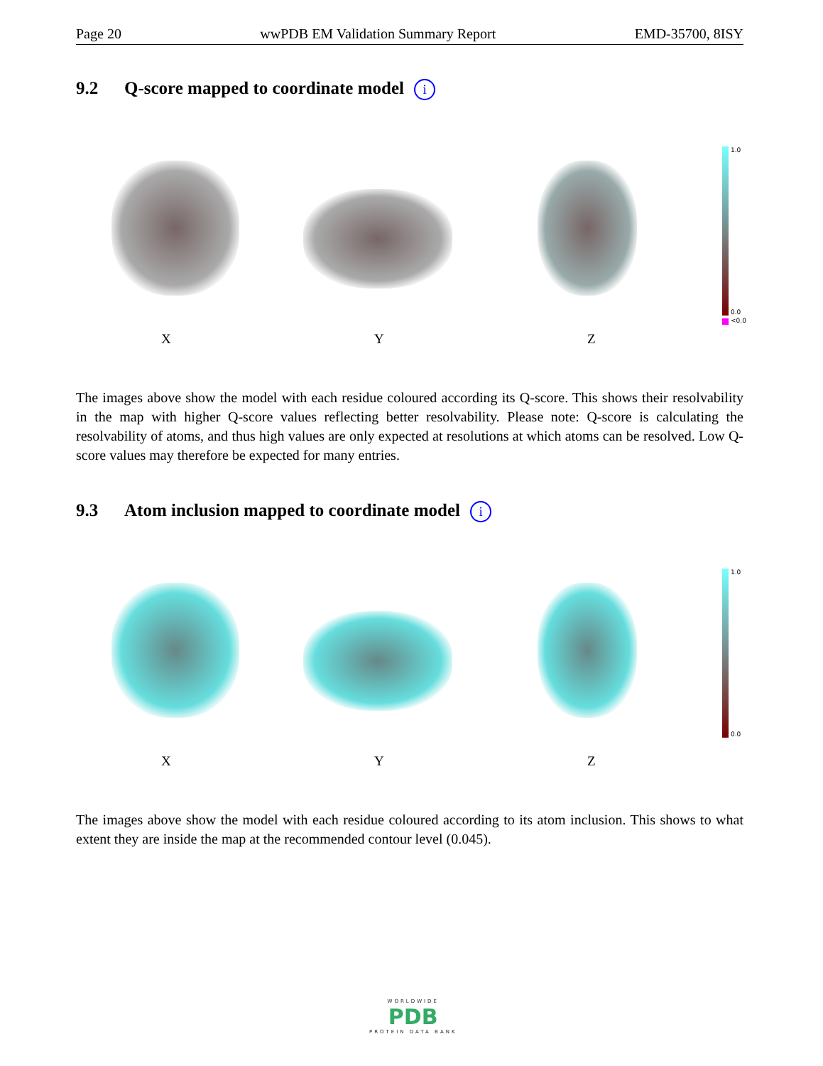Page 20 wwPDB EM Validation Summary Report EMD-35700, 8ISY
9.2 Q-score mapped to coordinate model i
X
Y
Z
1.0
0.0
<0.0
The images above show the model with each residue coloured according its Q-score. This shows their resolvability in the map with higher Q-score values reflecting better resolvability. Please note: Q-score is calculating the resolvability of atoms, and thus high values are only expected at resolutions at which atoms can be resolved. Low Q-score values may therefore be expected for many entries.
9.3 Atom inclusion mapped to coordinate model i
X
Y
Z
1.0
0.0
The images above show the model with each residue coloured according to its atom inclusion. This shows to what extent they are inside the map at the recommended contour level (0.045).
WORLDWIDE
PDB
PROTEIN DATA BANK